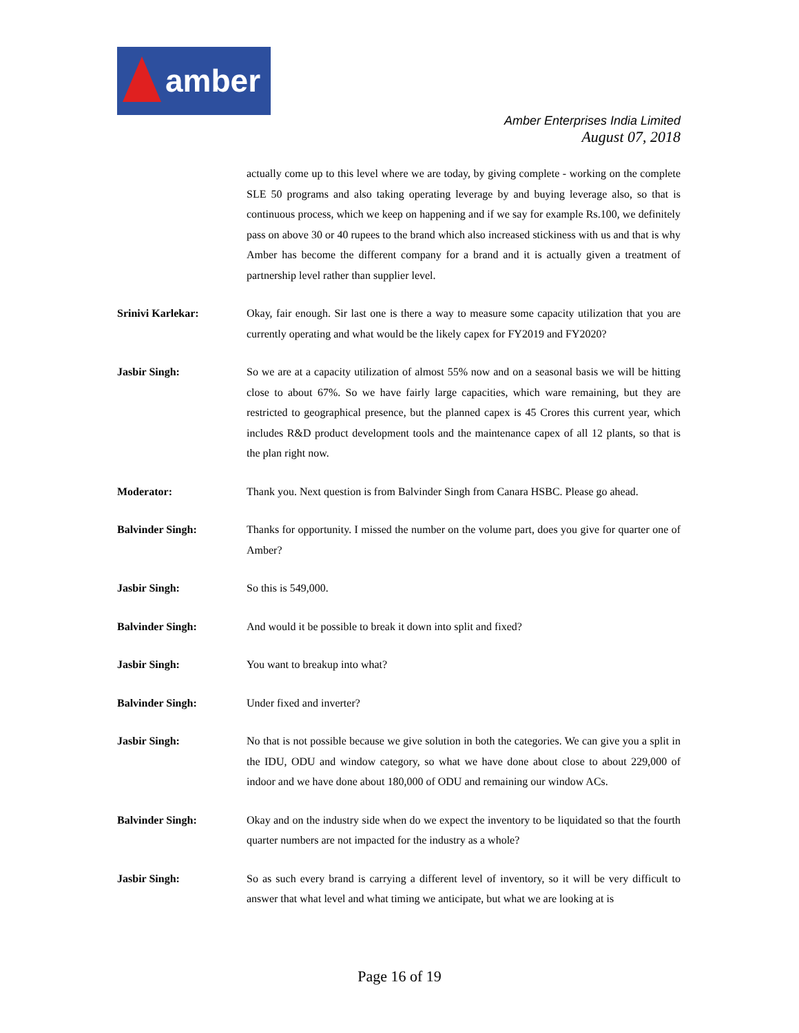amber
Amber Enterprises India Limited
August 07, 2018
actually come up to this level where we are today, by giving complete - working on the complete SLE 50 programs and also taking operating leverage by and buying leverage also, so that is continuous process, which we keep on happening and if we say for example Rs.100, we definitely pass on above 30 or 40 rupees to the brand which also increased stickiness with us and that is why Amber has become the different company for a brand and it is actually given a treatment of partnership level rather than supplier level.
Srinivi Karlekar: Okay, fair enough. Sir last one is there a way to measure some capacity utilization that you are currently operating and what would be the likely capex for FY2019 and FY2020?
Jasbir Singh: So we are at a capacity utilization of almost 55% now and on a seasonal basis we will be hitting close to about 67%. So we have fairly large capacities, which ware remaining, but they are restricted to geographical presence, but the planned capex is 45 Crores this current year, which includes R&D product development tools and the maintenance capex of all 12 plants, so that is the plan right now.
Moderator: Thank you. Next question is from Balvinder Singh from Canara HSBC. Please go ahead.
Balvinder Singh: Thanks for opportunity. I missed the number on the volume part, does you give for quarter one of Amber?
Jasbir Singh: So this is 549,000.
Balvinder Singh: And would it be possible to break it down into split and fixed?
Jasbir Singh: You want to breakup into what?
Balvinder Singh: Under fixed and inverter?
Jasbir Singh: No that is not possible because we give solution in both the categories. We can give you a split in the IDU, ODU and window category, so what we have done about close to about 229,000 of indoor and we have done about 180,000 of ODU and remaining our window ACs.
Balvinder Singh: Okay and on the industry side when do we expect the inventory to be liquidated so that the fourth quarter numbers are not impacted for the industry as a whole?
Jasbir Singh: So as such every brand is carrying a different level of inventory, so it will be very difficult to answer that what level and what timing we anticipate, but what we are looking at is
Page 16 of 19